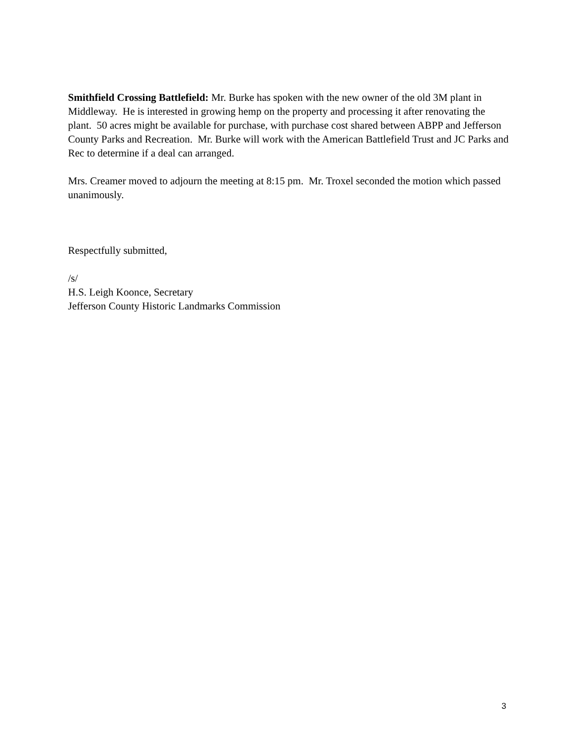Smithfield Crossing Battlefield: Mr. Burke has spoken with the new owner of the old 3M plant in Middleway. He is interested in growing hemp on the property and processing it after renovating the plant. 50 acres might be available for purchase, with purchase cost shared between ABPP and Jefferson County Parks and Recreation. Mr. Burke will work with the American Battlefield Trust and JC Parks and Rec to determine if a deal can arranged.
Mrs. Creamer moved to adjourn the meeting at 8:15 pm. Mr. Troxel seconded the motion which passed unanimously.
Respectfully submitted,
/s/
H.S. Leigh Koonce, Secretary
Jefferson County Historic Landmarks Commission
3